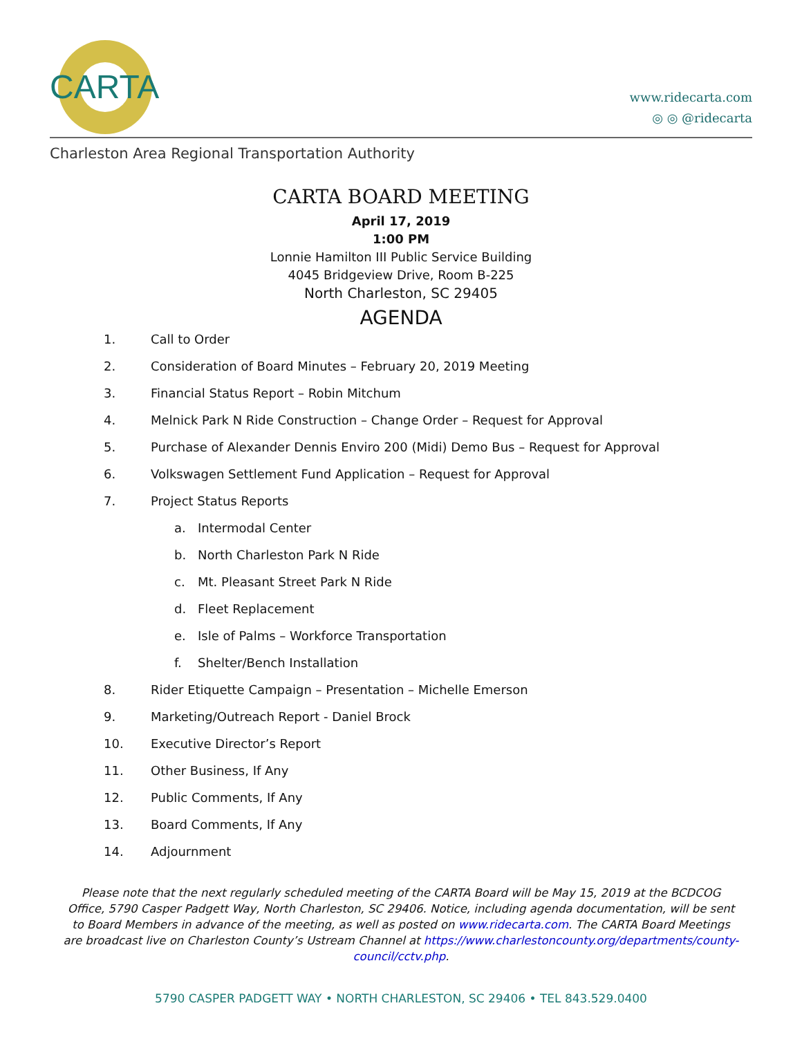CARTA
www.ridecarta.com
◎ ◎ @ridecarta
Charleston Area Regional Transportation Authority
CARTA BOARD MEETING
April 17, 2019
1:00 PM
Lonnie Hamilton III Public Service Building
4045 Bridgeview Drive, Room B-225
North Charleston, SC 29405
AGENDA
1. Call to Order
2. Consideration of Board Minutes – February 20, 2019 Meeting
3. Financial Status Report – Robin Mitchum
4. Melnick Park N Ride Construction – Change Order – Request for Approval
5. Purchase of Alexander Dennis Enviro 200 (Midi) Demo Bus – Request for Approval
6. Volkswagen Settlement Fund Application – Request for Approval
7. Project Status Reports
a. Intermodal Center
b. North Charleston Park N Ride
c. Mt. Pleasant Street Park N Ride
d. Fleet Replacement
e. Isle of Palms – Workforce Transportation
f. Shelter/Bench Installation
8. Rider Etiquette Campaign – Presentation – Michelle Emerson
9. Marketing/Outreach Report - Daniel Brock
10. Executive Director’s Report
11. Other Business, If Any
12. Public Comments, If Any
13. Board Comments, If Any
14. Adjournment
Please note that the next regularly scheduled meeting of the CARTA Board will be May 15, 2019 at the BCDCOG Office, 5790 Casper Padgett Way, North Charleston, SC 29406. Notice, including agenda documentation, will be sent to Board Members in advance of the meeting, as well as posted on www.ridecarta.com. The CARTA Board Meetings are broadcast live on Charleston County’s Ustream Channel at https://www.charlestoncounty.org/departments/county-council/cctv.php.
5790 CASPER PADGETT WAY • NORTH CHARLESTON, SC 29406 • TEL 843.529.0400